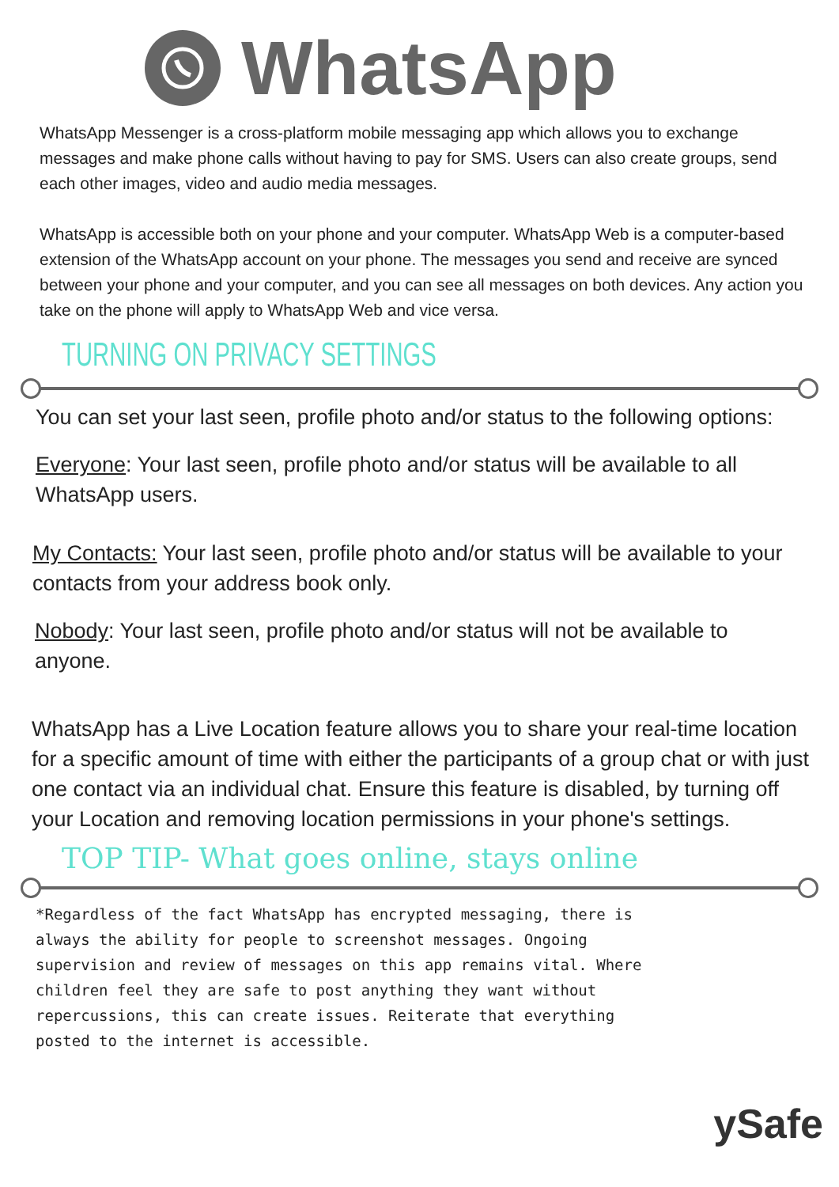WhatsApp
WhatsApp Messenger is a cross-platform mobile messaging app which allows you to exchange messages and make phone calls without having to pay for SMS. Users can also create groups, send each other images, video and audio media messages.
WhatsApp is accessible both on your phone and your computer. WhatsApp Web is a computer-based extension of the WhatsApp account on your phone. The messages you send and receive are synced between your phone and your computer, and you can see all messages on both devices. Any action you take on the phone will apply to WhatsApp Web and vice versa.
TURNING ON PRIVACY SETTINGS
You can set your last seen, profile photo and/or status to the following options:
Everyone: Your last seen, profile photo and/or status will be available to all WhatsApp users.
My Contacts: Your last seen, profile photo and/or status will be available to your contacts from your address book only.
Nobody: Your last seen, profile photo and/or status will not be available to anyone.
WhatsApp has a Live Location feature allows you to share your real-time location for a specific amount of time with either the participants of a group chat or with just one contact via an individual chat. Ensure this feature is disabled, by turning off your Location and removing location permissions in your phone's settings.
TOP TIP- What goes online, stays online
*Regardless of the fact WhatsApp has encrypted messaging, there is always the ability for people to screenshot messages. Ongoing supervision and review of messages on this app remains vital. Where children feel they are safe to post anything they want without repercussions, this can create issues. Reiterate that everything posted to the internet is accessible.
ySafe